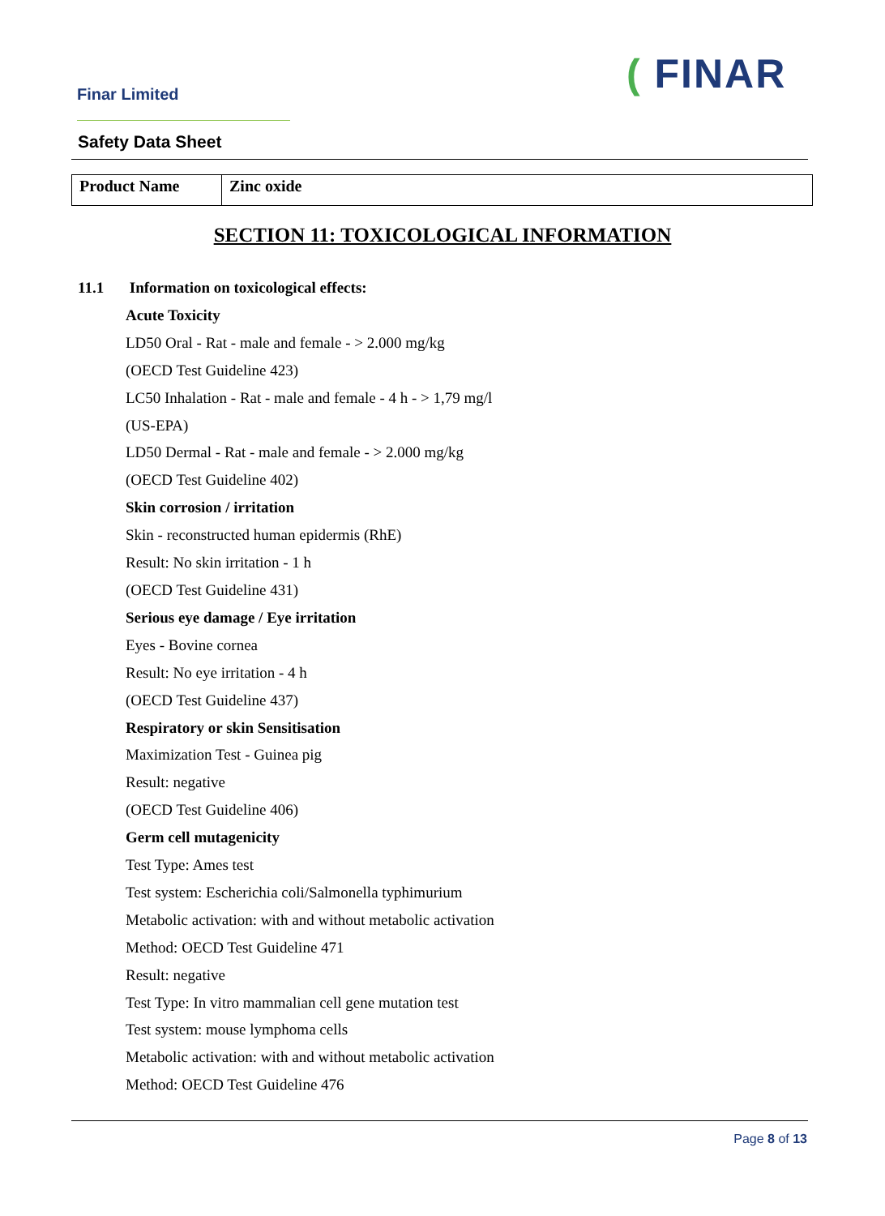Finar Limited ( FINAR
Safety Data Sheet
| Product Name | Zinc oxide |
SECTION 11: TOXICOLOGICAL INFORMATION
11.1 Information on toxicological effects:
Acute Toxicity
LD50 Oral - Rat - male and female - > 2.000 mg/kg
(OECD Test Guideline 423)
LC50 Inhalation - Rat - male and female - 4 h - > 1,79 mg/l
(US-EPA)
LD50 Dermal - Rat - male and female - > 2.000 mg/kg
(OECD Test Guideline 402)
Skin corrosion / irritation
Skin - reconstructed human epidermis (RhE)
Result: No skin irritation - 1 h
(OECD Test Guideline 431)
Serious eye damage / Eye irritation
Eyes - Bovine cornea
Result: No eye irritation - 4 h
(OECD Test Guideline 437)
Respiratory or skin Sensitisation
Maximization Test - Guinea pig
Result: negative
(OECD Test Guideline 406)
Germ cell mutagenicity
Test Type: Ames test
Test system: Escherichia coli/Salmonella typhimurium
Metabolic activation: with and without metabolic activation
Method: OECD Test Guideline 471
Result: negative
Test Type: In vitro mammalian cell gene mutation test
Test system: mouse lymphoma cells
Metabolic activation: with and without metabolic activation
Method: OECD Test Guideline 476
Page 8 of 13